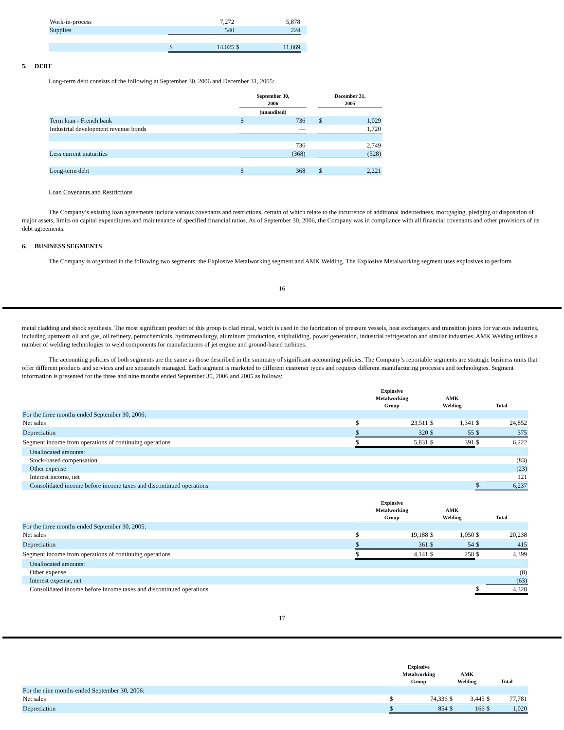| Work-in-process | | 7,272 | | 5,878 | |
| Supplies | | 540 | | 224 | |
| | $ | 14,025 | $ | 11,869 | |
5. DEBT
Long-term debt consists of the following at September 30, 2006 and December 31, 2005:
| | September 30, 2006 | | | December 31, 2005 | |
| --- | --- | --- | --- | --- | --- |
| | (unaudited) | | | | |
| Term loan - French bank | $ | 736 | | $ | 1,029 |
| Industrial development revenue bonds | | — | | | 1,720 |
| | | 736 | | | 2,749 |
| Less current maturities | | (368) | | | (528) |
| Long-term debt | $ | 368 | | $ | 2,221 |
Loan Covenants and Restrictions
The Company’s existing loan agreements include various covenants and restrictions, certain of which relate to the incurrence of additional indebtedness, mortgaging, pledging or disposition of major assets, limits on capital expenditures and maintenance of specified financial ratios. As of September 30, 2006, the Company was in compliance with all financial covenants and other provisions of its debt agreements.
6. BUSINESS SEGMENTS
The Company is organized in the following two segments: the Explosive Metalworking segment and AMK Welding. The Explosive Metalworking segment uses explosives to perform
16
metal cladding and shock synthesis. The most significant product of this group is clad metal, which is used in the fabrication of pressure vessels, heat exchangers and transition joints for various industries, including upstream oil and gas, oil refinery, petrochemicals, hydrometallurgy, aluminum production, shipbuilding, power generation, industrial refrigeration and similar industries. AMK Welding utilizes a number of welding technologies to weld components for manufacturers of jet engine and ground-based turbines.
The accounting policies of both segments are the same as those described in the summary of significant accounting policies. The Company’s reportable segments are strategic business units that offer different products and services and are separately managed. Each segment is marketed to different customer types and requires different manufacturing processes and technologies. Segment information is presented for the three and nine months ended September 30, 2006 and 2005 as follows:
| | Explosive Metalworking Group | | AMK Welding | | Total | |
| --- | --- | --- | --- | --- | --- | --- |
| For the three months ended September 30, 2006: | | | | | | |
| Net sales | $ | 23,511 | $ | 1,341 | $ | 24,852 |
| Depreciation | $ | 320 | $ | 55 | $ | 375 |
| Segment income from operations of continuing operations | $ | 5,831 | $ | 391 | $ | 6,222 |
| Unallocated amounts: | | | | | | |
| Stock-based compensation | | | | | | (83) |
| Other expense | | | | | | (23) |
| Interest income, net | | | | | | 121 |
| Consolidated income before income taxes and discontinued operations | | | | | $ | 6,237 |
| | Explosive Metalworking Group | | AMK Welding | | Total | |
| --- | --- | --- | --- | --- | --- | --- |
| For the three months ended September 30, 2005: | | | | | | |
| Net sales | $ | 19,188 | $ | 1,050 | $ | 20,238 |
| Depreciation | $ | 361 | $ | 54 | $ | 415 |
| Segment income from operations of continuing operations | $ | 4,141 | $ | 258 | $ | 4,399 |
| Unallocated amounts: | | | | | | |
| Other expense | | | | | | (8) |
| Interest expense, net | | | | | | (63) |
| Consolidated income before income taxes and discontinued operations | | | | | $ | 4,328 |
17
| | Explosive Metalworking Group | | AMK Welding | | Total | |
| --- | --- | --- | --- | --- | --- | --- |
| For the nine months ended September 30, 2006: | | | | | | |
| Net sales | $ | 74,336 | $ | 3,445 | $ | 77,781 |
| Depreciation | $ | 854 | $ | 166 | $ | 1,020 |